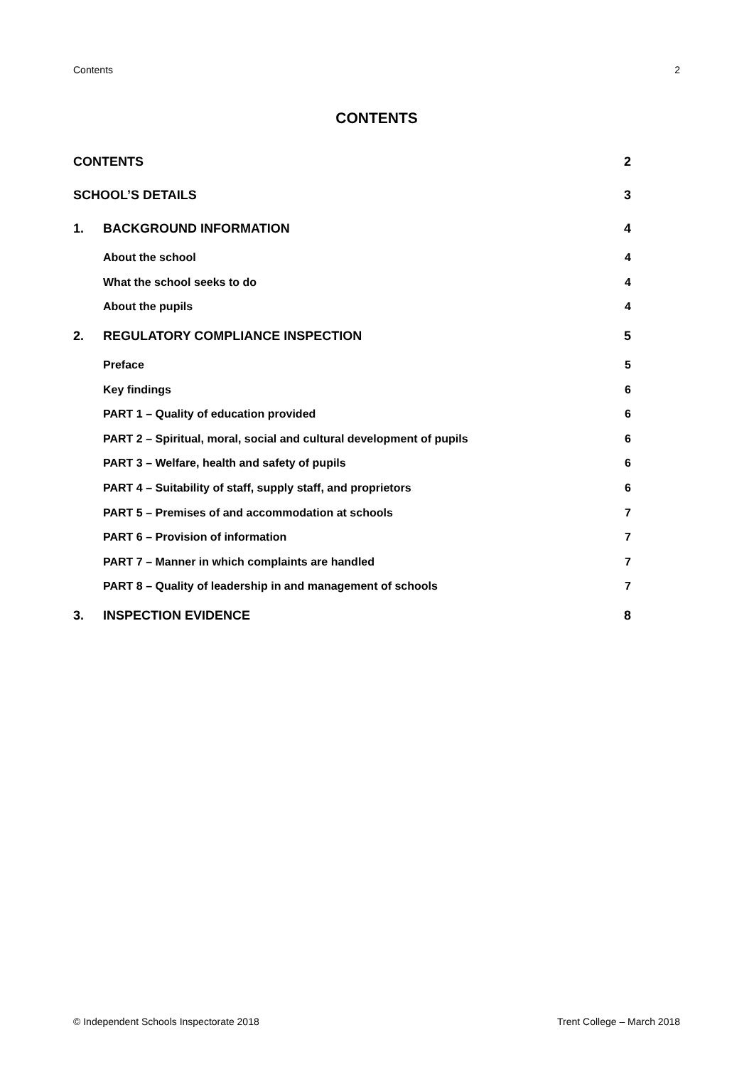Contents 2
CONTENTS
| CONTENTS | | 2 |
| SCHOOL’S DETAILS | | 3 |
| 1. | BACKGROUND INFORMATION | 4 |
| | About the school | 4 |
| | What the school seeks to do | 4 |
| | About the pupils | 4 |
| 2. | REGULATORY COMPLIANCE INSPECTION | 5 |
| | Preface | 5 |
| | Key findings | 6 |
| | PART 1 – Quality of education provided | 6 |
| | PART 2 – Spiritual, moral, social and cultural development of pupils | 6 |
| | PART 3 – Welfare, health and safety of pupils | 6 |
| | PART 4 – Suitability of staff, supply staff, and proprietors | 6 |
| | PART 5 – Premises of and accommodation at schools | 7 |
| | PART 6 – Provision of information | 7 |
| | PART 7 – Manner in which complaints are handled | 7 |
| | PART 8 – Quality of leadership in and management of schools | 7 |
| 3. | INSPECTION EVIDENCE | 8 |
© Independent Schools Inspectorate 2018 Trent College – March 2018